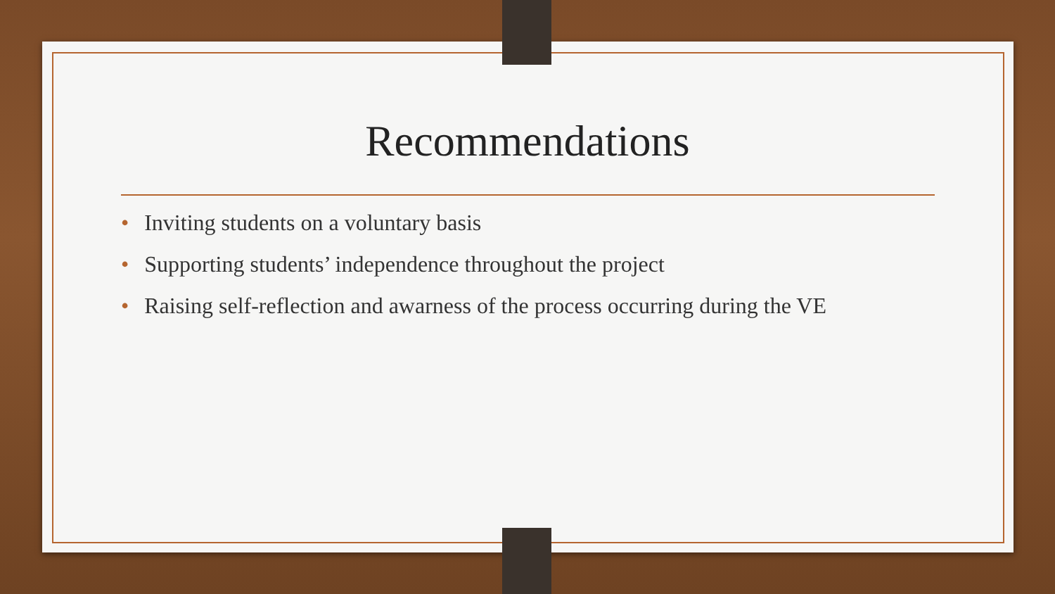Recommendations
• Inviting students on a voluntary basis
• Supporting students’ independence throughout the project
• Raising self-reflection and awarness of the process occurring during the VE